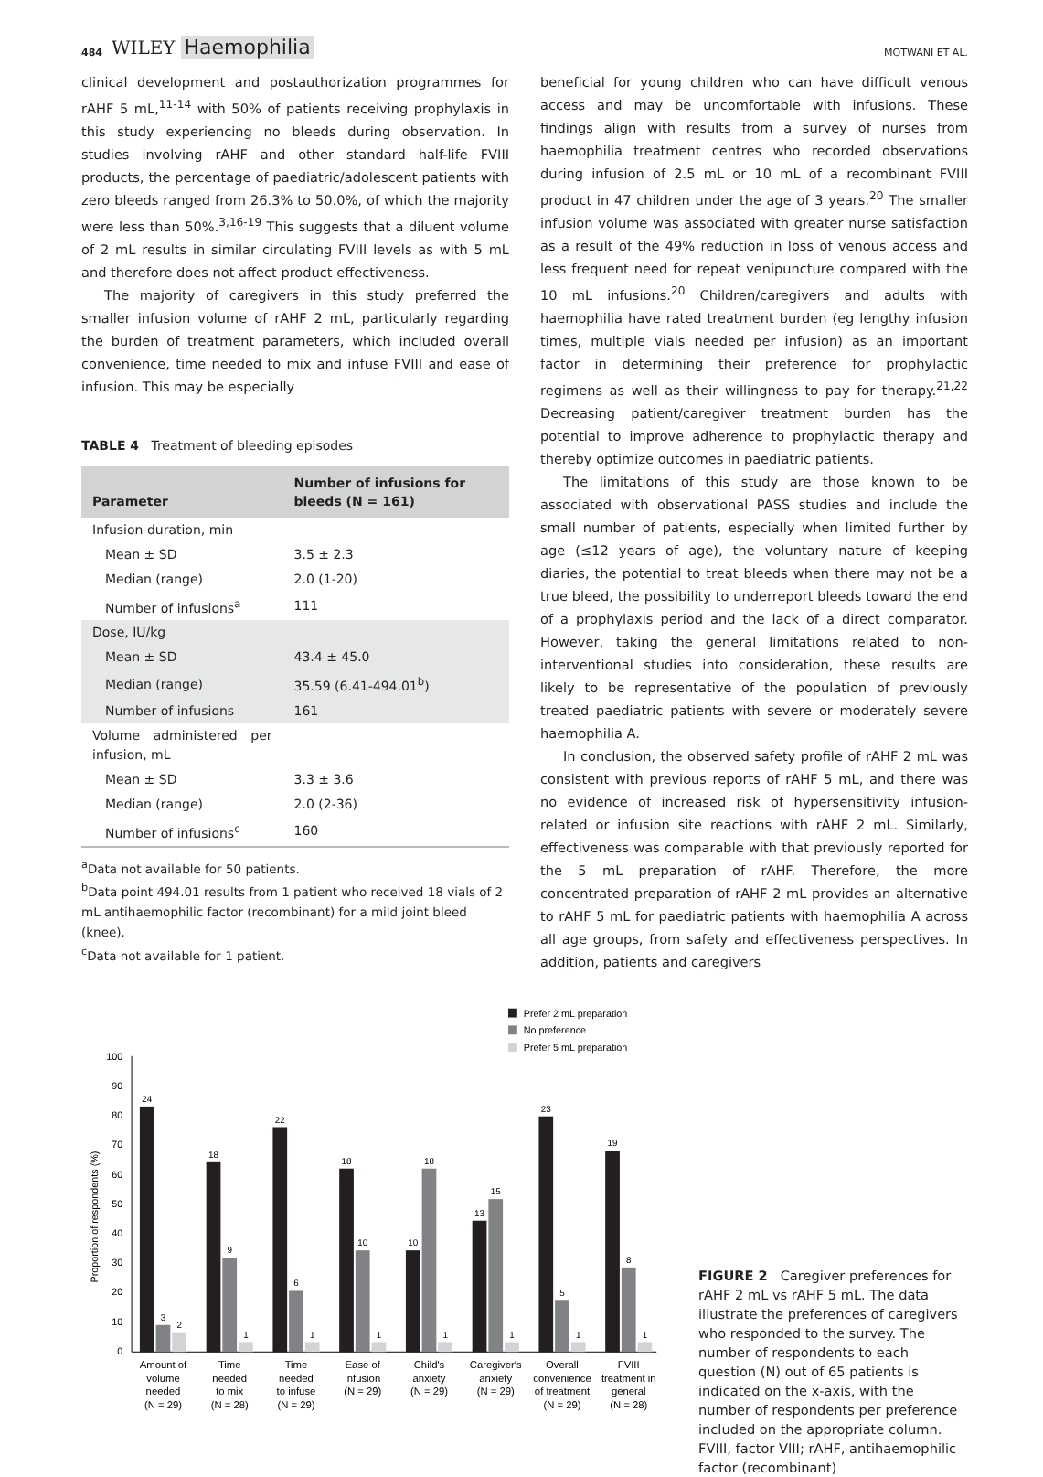484 WILEY Haemophilia MOTWANI ET AL.
clinical development and postauthorization programmes for rAHF 5 mL,<sup>11-14</sup> with 50% of patients receiving prophylaxis in this study experiencing no bleeds during observation. In studies involving rAHF and other standard half-life FVIII products, the percentage of paediatric/adolescent patients with zero bleeds ranged from 26.3% to 50.0%, of which the majority were less than 50%.<sup>3,16-19</sup> This suggests that a diluent volume of 2 mL results in similar circulating FVIII levels as with 5 mL and therefore does not affect product effectiveness.
The majority of caregivers in this study preferred the smaller infusion volume of rAHF 2 mL, particularly regarding the burden of treatment parameters, which included overall convenience, time needed to mix and infuse FVIII and ease of infusion. This may be especially
TABLE 4 Treatment of bleeding episodes
| Parameter | Number of infusions for bleeds (N = 161) |
| --- | --- |
| Infusion duration, min | |
| Mean ± SD | 3.5 ± 2.3 |
| Median (range) | 2.0 (1-20) |
| Number of infusions<sup>a</sup> | 111 |
| Dose, IU/kg | |
| Mean ± SD | 43.4 ± 45.0 |
| Median (range) | 35.59 (6.41-494.01<sup>b</sup>) |
| Number of infusions | 161 |
| Volume administered per infusion, mL | |
| Mean ± SD | 3.3 ± 3.6 |
| Median (range) | 2.0 (2-36) |
| Number of infusions<sup>c</sup> | 160 |
<sup>a</sup> Data not available for 50 patients.
<sup>b</sup> Data point 494.01 results from 1 patient who received 18 vials of 2 mL antihaemophilic factor (recombinant) for a mild joint bleed (knee).
<sup>c</sup> Data not available for 1 patient.
beneficial for young children who can have difficult venous access and may be uncomfortable with infusions. These findings align with results from a survey of nurses from haemophilia treatment centres who recorded observations during infusion of 2.5 mL or 10 mL of a recombinant FVIII product in 47 children under the age of 3 years.<sup>20</sup> The smaller infusion volume was associated with greater nurse satisfaction as a result of the 49% reduction in loss of venous access and less frequent need for repeat venipuncture compared with the 10 mL infusions.<sup>20</sup> Children/caregivers and adults with haemophilia have rated treatment burden (eg lengthy infusion times, multiple vials needed per infusion) as an important factor in determining their preference for prophylactic regimens as well as their willingness to pay for therapy.<sup>21,22</sup> Decreasing patient/caregiver treatment burden has the potential to improve adherence to prophylactic therapy and thereby optimize outcomes in paediatric patients.
The limitations of this study are those known to be associated with observational PASS studies and include the small number of patients, especially when limited further by age (≤12 years of age), the voluntary nature of keeping diaries, the potential to treat bleeds when there may not be a true bleed, the possibility to underreport bleeds toward the end of a prophylaxis period and the lack of a direct comparator. However, taking the general limitations related to non-interventional studies into consideration, these results are likely to be representative of the population of previously treated paediatric patients with severe or moderately severe haemophilia A.
In conclusion, the observed safety profile of rAHF 2 mL was consistent with previous reports of rAHF 5 mL, and there was no evidence of increased risk of hypersensitivity infusion-related or infusion site reactions with rAHF 2 mL. Similarly, effectiveness was comparable with that previously reported for the 5 mL preparation of rAHF. Therefore, the more concentrated preparation of rAHF 2 mL provides an alternative to rAHF 5 mL for paediatric patients with haemophilia A across all age groups, from safety and effectiveness perspectives. In addition, patients and caregivers
Prefer 2 mL preparation
No preference
Prefer 5 mL preparation
100
90
80
70
60
50
40
30
20
10
0
Proportion of respondents (%)
24
3
2
18
9
1
22
6
1
18
10
1
10
18
1
13
15
1
23
5
1
19
8
1
Amount of
volume
needed
(N = 29)
Time
needed
to mix
(N = 28)
Time
needed
to infuse
(N = 29)
Ease of
infusion
(N = 29)
Child's
anxiety
(N = 29)
Caregiver's
anxiety
(N = 29)
Overall
convenience
of treatment
(N = 29)
FVIII
treatment in
general
(N = 28)
FIGURE 2 Caregiver preferences for rAHF 2 mL vs rAHF 5 mL. The data illustrate the preferences of caregivers who responded to the survey. The number of respondents to each question (N) out of 65 patients is indicated on the x-axis, with the number of respondents per preference included on the appropriate column. FVIII, factor VIII; rAHF, antihaemophilic factor (recombinant)